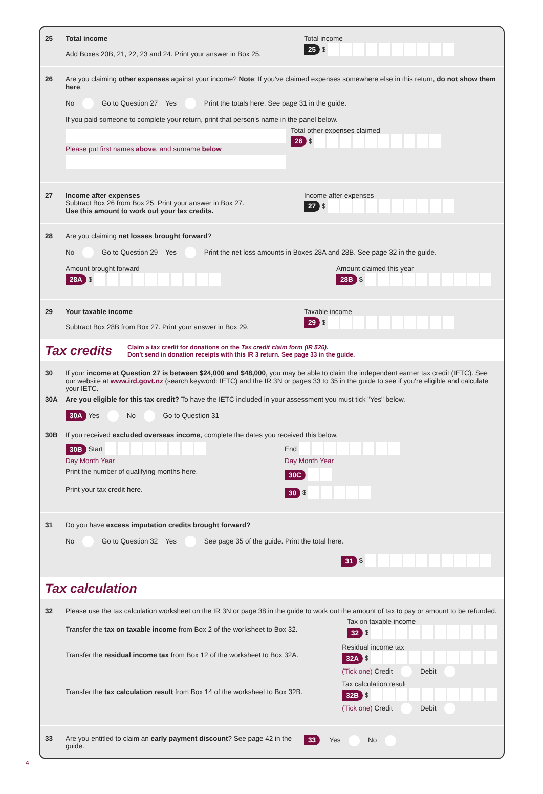25 Total income
Add Boxes 20B, 21, 22, 23 and 24. Print your answer in Box 25.
Total income
25 $
26 Are you claiming other expenses against your income? Note: If you've claimed expenses somewhere else in this return, do not show them here.
No Go to Question 27 Yes Print the totals here. See page 31 in the guide.
If you paid someone to complete your return, print that person's name in the panel below.
Please put first names above, and surname below
Total other expenses claimed
26 $
27 Income after expenses
Subtract Box 26 from Box 25. Print your answer in Box 27.
Use this amount to work out your tax credits.
Income after expenses
27 $
28 Are you claiming net losses brought forward?
No Go to Question 29 Yes Print the net loss amounts in Boxes 28A and 28B. See page 32 in the guide.
Amount brought forward
28A $ –
Amount claimed this year
28B $ –
29 Your taxable income
Subtract Box 28B from Box 27. Print your answer in Box 29.
Taxable income
29 $
Tax credits
Claim a tax credit for donations on the Tax credit claim form (IR 526).
Don't send in donation receipts with this IR 3 return. See page 33 in the guide.
30 If your income at Question 27 is between $24,000 and $48,000, you may be able to claim the independent earner tax credit (IETC). See our website at www.ird.govt.nz (search keyword: IETC) and the IR 3N or pages 33 to 35 in the guide to see if you're eligible and calculate your IETC.
30A Are you eligible for this tax credit? To have the IETC included in your assessment you must tick "Yes" below.
30A Yes No Go to Question 31
30B If you received excluded overseas income, complete the dates you received this below.
30B Start
Day Month Year
End
Day Month Year
Print the number of qualifying months here.
30C
Print your tax credit here.
30 $
31 Do you have excess imputation credits brought forward?
No Go to Question 32 Yes See page 35 of the guide. Print the total here.
31 $ –
Tax calculation
32 Please use the tax calculation worksheet on the IR 3N or page 38 in the guide to work out the amount of tax to pay or amount to be refunded.
Transfer the tax on taxable income from Box 2 of the worksheet to Box 32.
Tax on taxable income
32 $
Transfer the residual income tax from Box 12 of the worksheet to Box 32A.
Residual income tax
32A $
(Tick one) Credit Debit
Transfer the tax calculation result from Box 14 of the worksheet to Box 32B.
Tax calculation result
32B $
(Tick one) Credit Debit
33 Are you entitled to claim an early payment discount? See page 42 in the guide.
33 Yes No
4